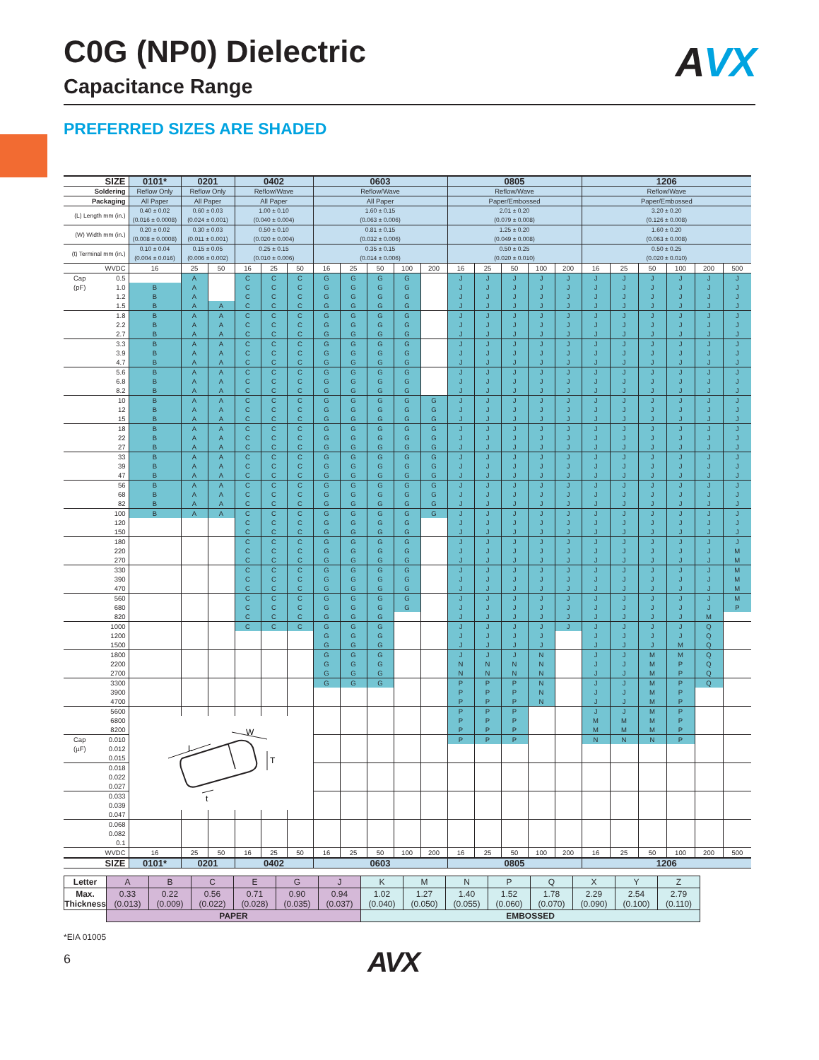C0G (NP0) Dielectric
Capacitance Range
AVX
PREFERRED SIZES ARE SHADED
| SIZE | 0101* | 0201 | | 0402 | | | 0603 | | | | | 0805 | | | | | 1206 | | | | | |
| --- | --- | --- | --- | --- | --- | --- | --- | --- | --- | --- | --- | --- | --- | --- | --- | --- | --- | --- | --- | --- | --- | --- |
| Soldering | Reflow Only | Reflow Only | | Reflow/Wave | | | Reflow/Wave | | | | | Reflow/Wave | | | | | Reflow/Wave | | | | | |
| Packaging | All Paper | All Paper | | All Paper | | | All Paper | | | | | Paper/Embossed | | | | | Paper/Embossed | | | | | |
| (L) Length mm (in.) | 0.40 ± 0.02 (0.016 ± 0.0008) | 0.60 ± 0.03 (0.024 ± 0.001) | | 1.00 ± 0.10 (0.040 ± 0.004) | | | 1.60 ± 0.15 (0.063 ± 0.006) | | | | | 2.01 ± 0.20 (0.079 ± 0.008) | | | | | 3.20 ± 0.20 (0.126 ± 0.008) | | | | | |
| (W) Width mm (in.) | 0.20 ± 0.02 (0.008 ± 0.0008) | 0.30 ± 0.03 (0.011 ± 0.001) | | 0.50 ± 0.10 (0.020 ± 0.004) | | | 0.81 ± 0.15 (0.032 ± 0.006) | | | | | 1.25 ± 0.20 (0.049 ± 0.008) | | | | | 1.60 ± 0.20 (0.063 ± 0.008) | | | | | |
| (t) Terminal mm (in.) | 0.10 ± 0.04 (0.004 ± 0.016) | 0.15 ± 0.05 (0.006 ± 0.002) | | 0.25 ± 0.15 (0.010 ± 0.006) | | | 0.35 ± 0.15 (0.014 ± 0.006) | | | | | 0.50 ± 0.25 (0.020 ± 0.010) | | | | | 0.50 ± 0.25 (0.020 ± 0.010) | | | | | |
| WVDC | 16 | 25 | 50 | 16 | 25 | 50 | 16 | 25 | 50 | 100 | 200 | 16 | 25 | 50 | 100 | 200 | 16 | 25 | 50 | 100 | 200 | 500 |
| Cap 0.5 | | A | | C | C | C | G | G | G | G | | J | J | J | J | J | J | J | J | J | J | J |
| (pF) 1.0 | B | A | | C | C | C | G | G | G | G | | J | J | J | J | J | J | J | J | J | J | J |
| 1.2 | B | A | | C | C | C | G | G | G | G | | J | J | J | J | J | J | J | J | J | J | J |
| 1.5 | B | A | A | C | C | C | G | G | G | G | | J | J | J | J | J | J | J | J | J | J | J |
| 1.8 | B | A | A | C | C | C | G | G | G | G | | J | J | J | J | J | J | J | J | J | J | J |
| 2.2 | B | A | A | C | C | C | G | G | G | G | | J | J | J | J | J | J | J | J | J | J | J |
| 2.7 | B | A | A | C | C | C | G | G | G | G | | J | J | J | J | J | J | J | J | J | J | J |
| 3.3 | B | A | A | C | C | C | G | G | G | G | | J | J | J | J | J | J | J | J | J | J | J |
| 3.9 | B | A | A | C | C | C | G | G | G | G | | J | J | J | J | J | J | J | J | J | J | J |
| 4.7 | B | A | A | C | C | C | G | G | G | G | | J | J | J | J | J | J | J | J | J | J | J |
| 5.6 | B | A | A | C | C | C | G | G | G | G | | J | J | J | J | J | J | J | J | J | J | J |
| 6.8 | B | A | A | C | C | C | G | G | G | G | | J | J | J | J | J | J | J | J | J | J | J |
| 8.2 | B | A | A | C | C | C | G | G | G | G | | J | J | J | J | J | J | J | J | J | J | J |
| 10 | B | A | A | C | C | C | G | G | G | G | G | J | J | J | J | J | J | J | J | J | J | J |
| 12 | B | A | A | C | C | C | G | G | G | G | G | J | J | J | J | J | J | J | J | J | J | J |
| 15 | B | A | A | C | C | C | G | G | G | G | G | J | J | J | J | J | J | J | J | J | J | J |
| 18 | B | A | A | C | C | C | G | G | G | G | G | J | J | J | J | J | J | J | J | J | J | J |
| 22 | B | A | A | C | C | C | G | G | G | G | G | J | J | J | J | J | J | J | J | J | J | J |
| 27 | B | A | A | C | C | C | G | G | G | G | G | J | J | J | J | J | J | J | J | J | J | J |
| 33 | B | A | A | C | C | C | G | G | G | G | G | J | J | J | J | J | J | J | J | J | J | J |
| 39 | B | A | A | C | C | C | G | G | G | G | G | J | J | J | J | J | J | J | J | J | J | J |
| 47 | B | A | A | C | C | C | G | G | G | G | G | J | J | J | J | J | J | J | J | J | J | J |
| 56 | B | A | A | C | C | C | G | G | G | G | G | J | J | J | J | J | J | J | J | J | J | J |
| 68 | B | A | A | C | C | C | G | G | G | G | G | J | J | J | J | J | J | J | J | J | J | J |
| 82 | B | A | A | C | C | C | G | G | G | G | G | J | J | J | J | J | J | J | J | J | J | J |
| 100 | B | A | A | C | C | C | G | G | G | G | G | J | J | J | J | J | J | J | J | J | J | J |
| 120 | | | | C | C | C | G | G | G | G | | J | J | J | J | J | J | J | J | J | J | J |
| 150 | | | | C | C | C | G | G | G | G | | J | J | J | J | J | J | J | J | J | J | J |
| 180 | | | | C | C | C | G | G | G | G | | J | J | J | J | J | J | J | J | J | J | J |
| 220 | | | | C | C | C | G | G | G | G | | J | J | J | J | J | J | J | J | J | J | M |
| 270 | | | | C | C | C | G | G | G | G | | J | J | J | J | J | J | J | J | J | J | M |
| 330 | | | | C | C | C | G | G | G | G | | J | J | J | J | J | J | J | J | J | J | M |
| 390 | | | | C | C | C | G | G | G | G | | J | J | J | J | J | J | J | J | J | J | M |
| 470 | | | | C | C | C | G | G | G | G | | J | J | J | J | J | J | J | J | J | J | M |
| 560 | | | | C | C | C | G | G | G | G | | J | J | J | J | J | J | J | J | J | J | M |
| 680 | | | | C | C | C | G | G | G | G | | J | J | J | J | J | J | J | J | J | J | P |
| 820 | | | | C | C | C | G | G | G | | | J | J | J | J | J | J | J | J | J | M | |
| 1000 | | | | C | C | C | G | G | G | | | J | J | J | J | J | J | J | J | J | Q | |
| 1200 | | | | | | | G | G | G | | | J | J | J | J | | J | J | J | J | Q | |
| 1500 | | | | | | | G | G | G | | | J | J | J | J | | J | J | J | M | Q | |
| 1800 | | | | | | | G | G | G | | | J | J | J | N | | J | J | M | M | Q | |
| 2200 | | | | | | | G | G | G | | | N | N | N | N | | J | J | M | P | Q | |
| 2700 | | | | | | | G | G | G | | | N | N | N | N | | J | J | M | P | Q | |
| 3300 | | | | | | | G | G | G | | | P | P | P | N | | J | J | M | P | Q | |
| 3900 | | | | | | | | | | | | P | P | P | N | | J | J | M | P | | |
| 4700 | | | | | | | | | | | | P | P | P | N | | J | J | M | P | | |
| 5600 | | | | | | | | | | | | P | P | P | | | J | J | M | P | | |
| 6800 | L W T t | | | | | | | | | | | P | P | P | | | M | M | M | P | | |
| 8200 | | | | | | | | | | | | P | P | P | | | M | M | M | P | | |
| Cap 0.010 | | | | | | | | | | | | P | P | P | | | N | N | N | P | | |
| (µF) 0.012 | | | | | | | | | | | | | | | | | | | | | | |
| 0.015 | | | | | | | | | | | | | | | | | | | | | | |
| 0.018 | | | | | | | | | | | | | | | | | | | | | | |
| 0.022 | | | | | | | | | | | | | | | | | | | | | | |
| 0.027 | | | | | | | | | | | | | | | | | | | | | | |
| 0.033 | | | | | | | | | | | | | | | | | | | | | | |
| 0.039 | | | | | | | | | | | | | | | | | | | | | | |
| 0.047 | | | | | | | | | | | | | | | | | | | | | | |
| 0.068 | | | | | | | | | | | | | | | | | | | | | | |
| 0.082 | | | | | | | | | | | | | | | | | | | | | | |
| 0.1 | | | | | | | | | | | | | | | | | | | | | | |
| WVDC | 16 | 25 | 50 | 16 | 25 | 50 | 16 | 25 | 50 | 100 | 200 | 16 | 25 | 50 | 100 | 200 | 16 | 25 | 50 | 100 | 200 | 500 |
| SIZE | 0101* | 0201 | | 0402 | | | 0603 | | | | | 0805 | | | | | 1206 | | | | | |
| Letter | A | B | C | E | G | J | K | M | N | P | Q | X | Y | Z |
| Max. Thickness | 0.33 (0.013) | 0.22 (0.009) | 0.56 (0.022) | 0.71 (0.028) | 0.90 (0.035) | 0.94 (0.037) | 1.02 (0.040) | 1.27 (0.050) | 1.40 (0.055) | 1.52 (0.060) | 1.78 (0.070) | 2.29 (0.090) | 2.54 (0.100) | 2.79 (0.110) |
| | PAPER | | | | | | EMBOSSED | | | | | | | |
*EIA 01005
6 AVX